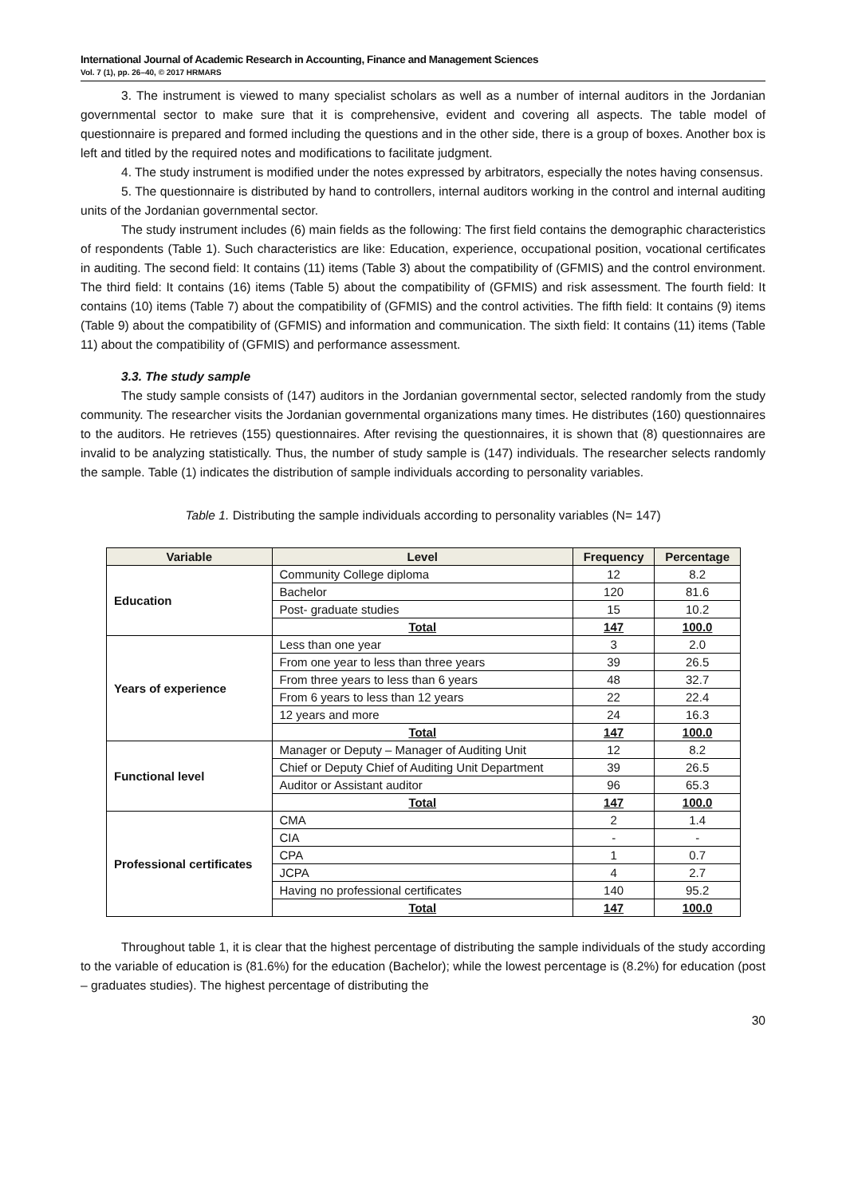International Journal of Academic Research in Accounting, Finance and Management Sciences
Vol. 7 (1), pp. 26–40, © 2017 HRMARS
3. The instrument is viewed to many specialist scholars as well as a number of internal auditors in the Jordanian governmental sector to make sure that it is comprehensive, evident and covering all aspects. The table model of questionnaire is prepared and formed including the questions and in the other side, there is a group of boxes. Another box is left and titled by the required notes and modifications to facilitate judgment.
4. The study instrument is modified under the notes expressed by arbitrators, especially the notes having consensus.
5. The questionnaire is distributed by hand to controllers, internal auditors working in the control and internal auditing units of the Jordanian governmental sector.
The study instrument includes (6) main fields as the following: The first field contains the demographic characteristics of respondents (Table 1). Such characteristics are like: Education, experience, occupational position, vocational certificates in auditing. The second field: It contains (11) items (Table 3) about the compatibility of (GFMIS) and the control environment. The third field: It contains (16) items (Table 5) about the compatibility of (GFMIS) and risk assessment. The fourth field: It contains (10) items (Table 7) about the compatibility of (GFMIS) and the control activities. The fifth field: It contains (9) items (Table 9) about the compatibility of (GFMIS) and information and communication. The sixth field: It contains (11) items (Table 11) about the compatibility of (GFMIS) and performance assessment.
3.3. The study sample
The study sample consists of (147) auditors in the Jordanian governmental sector, selected randomly from the study community. The researcher visits the Jordanian governmental organizations many times. He distributes (160) questionnaires to the auditors. He retrieves (155) questionnaires. After revising the questionnaires, it is shown that (8) questionnaires are invalid to be analyzing statistically. Thus, the number of study sample is (147) individuals. The researcher selects randomly the sample. Table (1) indicates the distribution of sample individuals according to personality variables.
Table 1. Distributing the sample individuals according to personality variables (N= 147)
| Variable | Level | Frequency | Percentage |
| --- | --- | --- | --- |
| Education | Community College diploma | 12 | 8.2 |
| | Bachelor | 120 | 81.6 |
| | Post- graduate studies | 15 | 10.2 |
| | Total | 147 | 100.0 |
| Years of experience | Less than one year | 3 | 2.0 |
| | From one year to less than three years | 39 | 26.5 |
| | From three years to less than 6 years | 48 | 32.7 |
| | From 6 years to less than 12 years | 22 | 22.4 |
| | 12 years and more | 24 | 16.3 |
| | Total | 147 | 100.0 |
| Functional level | Manager or Deputy – Manager of Auditing Unit | 12 | 8.2 |
| | Chief or Deputy Chief of Auditing Unit Department | 39 | 26.5 |
| | Auditor or Assistant auditor | 96 | 65.3 |
| | Total | 147 | 100.0 |
| Professional certificates | CMA | 2 | 1.4 |
| | CIA | - | - |
| | CPA | 1 | 0.7 |
| | JCPA | 4 | 2.7 |
| | Having no professional certificates | 140 | 95.2 |
| | Total | 147 | 100.0 |
Throughout table 1, it is clear that the highest percentage of distributing the sample individuals of the study according to the variable of education is (81.6%) for the education (Bachelor); while the lowest percentage is (8.2%) for education (post – graduates studies). The highest percentage of distributing the
30